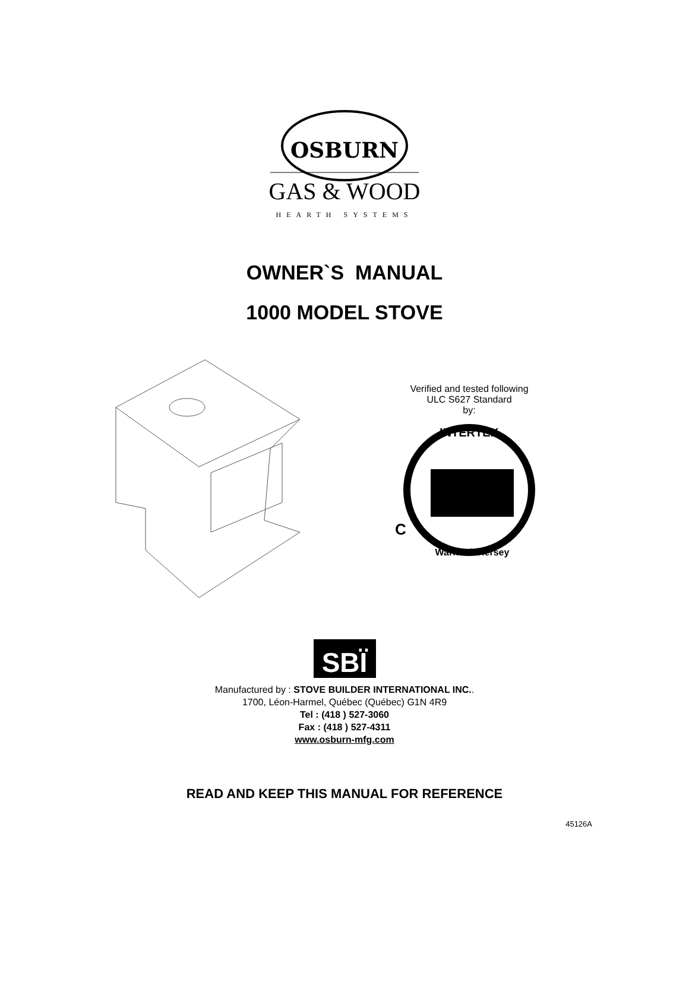OSBURN
GAS & WOOD
HEARTH SYSTEMS
OWNER`S MANUAL
1000 MODEL STOVE
Verified and tested following
ULC S627 Standard
by:
INTERTEK
C
Warnock Hersey
SBÏ
Manufactured by : STOVE BUILDER INTERNATIONAL INC..
1700, Léon-Harmel, Québec (Québec) G1N 4R9
Tel : (418 ) 527-3060
Fax : (418 ) 527-4311
www.osburn-mfg.com
READ AND KEEP THIS MANUAL FOR REFERENCE
45126A